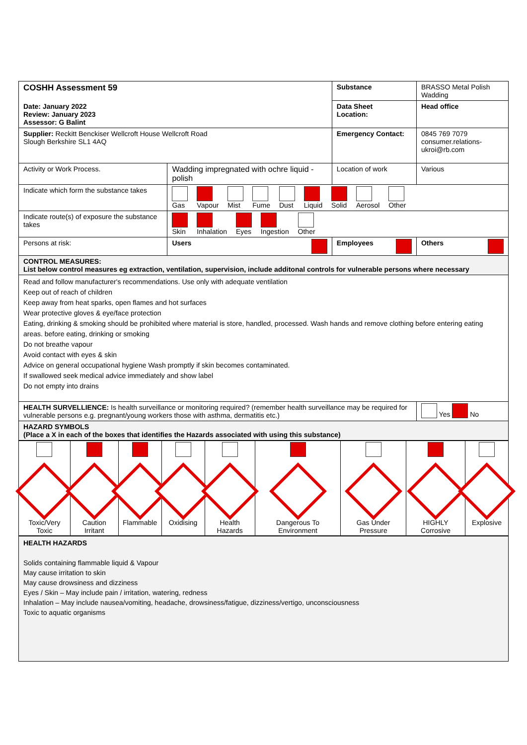| COSHH Assessment 59 | | Substance | BRASSO Metal Polish Wadding | |
| Date: January 2022 Review: January 2023 Assessor: G Balint | | Data Sheet Location: | Head office | |
| Supplier: Reckitt Benckiser Wellcroft House Wellcroft Road Slough Berkshire SL1 4AQ | | Emergency Contact: | 0845 769 7079 consumer.relations-ukroi@rb.com | |
| Activity or Work Process. | Wadding impregnated with ochre liquid - polish | Location of work | | Various |
| Indicate which form the substance takes | Gas Vapour Mist Fume Dust Liquid Solid Aerosol Other | | | |
| Indicate route(s) of exposure the substance takes | Skin Inhalation Eyes Ingestion Other | | | |
| Persons at risk: | Users | Employees | | Others |
| CONTROL MEASURES: List below control measures eg extraction, ventilation, supervision, include additonal controls for vulnerable persons where necessary | | | | |
| Read and follow manufacturer's recommendations. Use only with adequate ventilation Keep out of reach of children Keep away from heat sparks, open flames and hot surfaces Wear protective gloves & eye/face protection Eating, drinking & smoking should be prohibited where material is store, handled, processed. Wash hands and remove clothing before entering eating areas. before eating, drinking or smoking Do not breathe vapour Avoid contact with eyes & skin Advice on general occupational hygiene Wash promptly if skin becomes contaminated. If swallowed seek medical advice immediately and show label Do not empty into drains | | | | |
| HEALTH SURVELLIENCE: Is health surveillance or monitoring required? (remember health surveillance may be required for vulnerable persons e.g. pregnant/young workers those with asthma, dermatitis etc.) | | | | Yes No |
| HAZARD SYMBOLS (Place a X in each of the boxes that identifies the Hazards associated with using this substance) | | | | |
| Toxic/Very Toxic | Caution Irritant | Flammable | Oxidising | Health Hazards | Dangerous To Environment | Gas Under Pressure | HIGHLY Corrosive | Explosive |
| HEALTH HAZARDS Solids containing flammable liquid & Vapour May cause irritation to skin May cause drowsiness and dizziness Eyes / Skin – May include pain / irritation, watering, redness Inhalation – May include nausea/vomiting, headache, drowsiness/fatigue, dizziness/vertigo, unconsciousness Toxic to aquatic organisms |